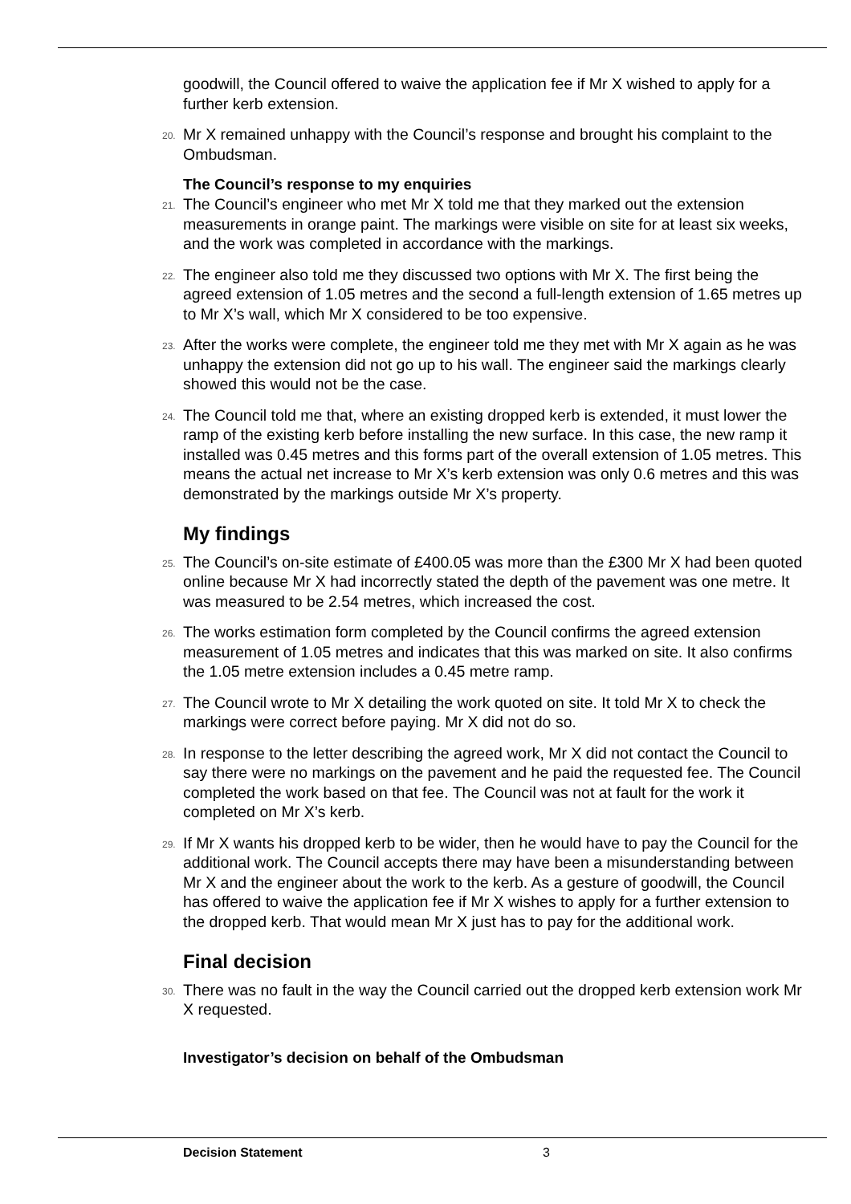goodwill, the Council offered to waive the application fee if Mr X wished to apply for a further kerb extension.
20. Mr X remained unhappy with the Council’s response and brought his complaint to the Ombudsman.
The Council’s response to my enquiries
21. The Council’s engineer who met Mr X told me that they marked out the extension measurements in orange paint. The markings were visible on site for at least six weeks, and the work was completed in accordance with the markings.
22. The engineer also told me they discussed two options with Mr X. The first being the agreed extension of 1.05 metres and the second a full-length extension of 1.65 metres up to Mr X’s wall, which Mr X considered to be too expensive.
23. After the works were complete, the engineer told me they met with Mr X again as he was unhappy the extension did not go up to his wall. The engineer said the markings clearly showed this would not be the case.
24. The Council told me that, where an existing dropped kerb is extended, it must lower the ramp of the existing kerb before installing the new surface. In this case, the new ramp it installed was 0.45 metres and this forms part of the overall extension of 1.05 metres. This means the actual net increase to Mr X’s kerb extension was only 0.6 metres and this was demonstrated by the markings outside Mr X’s property.
My findings
25. The Council’s on-site estimate of £400.05 was more than the £300 Mr X had been quoted online because Mr X had incorrectly stated the depth of the pavement was one metre. It was measured to be 2.54 metres, which increased the cost.
26. The works estimation form completed by the Council confirms the agreed extension measurement of 1.05 metres and indicates that this was marked on site. It also confirms the 1.05 metre extension includes a 0.45 metre ramp.
27. The Council wrote to Mr X detailing the work quoted on site. It told Mr X to check the markings were correct before paying. Mr X did not do so.
28. In response to the letter describing the agreed work, Mr X did not contact the Council to say there were no markings on the pavement and he paid the requested fee. The Council completed the work based on that fee. The Council was not at fault for the work it completed on Mr X’s kerb.
29. If Mr X wants his dropped kerb to be wider, then he would have to pay the Council for the additional work. The Council accepts there may have been a misunderstanding between Mr X and the engineer about the work to the kerb. As a gesture of goodwill, the Council has offered to waive the application fee if Mr X wishes to apply for a further extension to the dropped kerb. That would mean Mr X just has to pay for the additional work.
Final decision
30. There was no fault in the way the Council carried out the dropped kerb extension work Mr X requested.
Investigator’s decision on behalf of the Ombudsman
Decision Statement 3